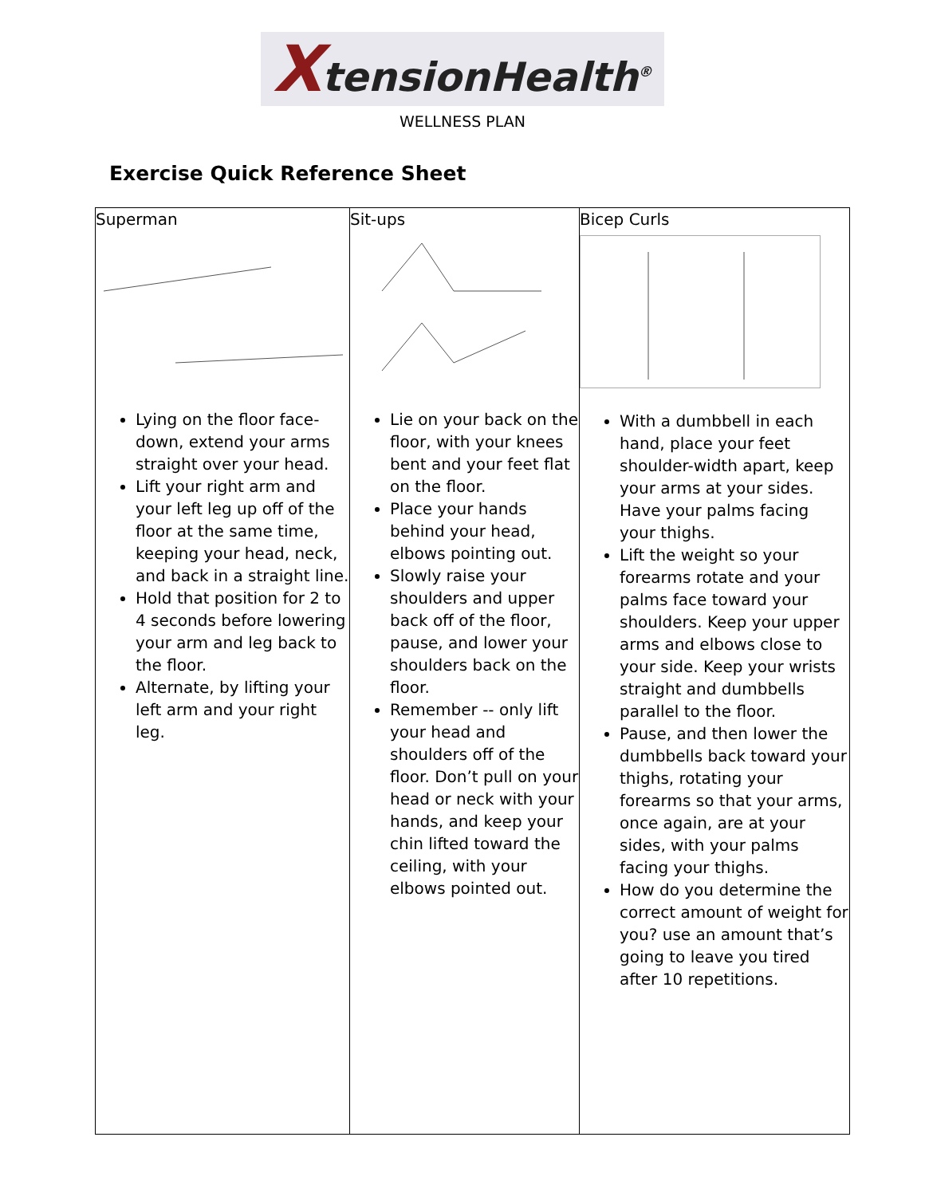XtensionHealth<sup>®</sup>
WELLNESS PLAN
Exercise Quick Reference Sheet
| Superman Lying on the floor face-down, extend your arms straight over your head. Lift your right arm and your left leg up off of the floor at the same time, keeping your head, neck, and back in a straight line. Hold that position for 2 to 4 seconds before lowering your arm and leg back to the floor. Alternate, by lifting your left arm and your right leg. | Sit-ups Lie on your back on the floor, with your knees bent and your feet flat on the floor. Place your hands behind your head, elbows pointing out. Slowly raise your shoulders and upper back off of the floor, pause, and lower your shoulders back on the floor. Remember -- only lift your head and shoulders off of the floor. Don’t pull on your head or neck with your hands, and keep your chin lifted toward the ceiling, with your elbows pointed out. | Bicep Curls With a dumbbell in each hand, place your feet shoulder-width apart, keep your arms at your sides. Have your palms facing your thighs. Lift the weight so your forearms rotate and your palms face toward your shoulders. Keep your upper arms and elbows close to your side. Keep your wrists straight and dumbbells parallel to the floor. Pause, and then lower the dumbbells back toward your thighs, rotating your forearms so that your arms, once again, are at your sides, with your palms facing your thighs. How do you determine the correct amount of weight for you? use an amount that’s going to leave you tired after 10 repetitions. |